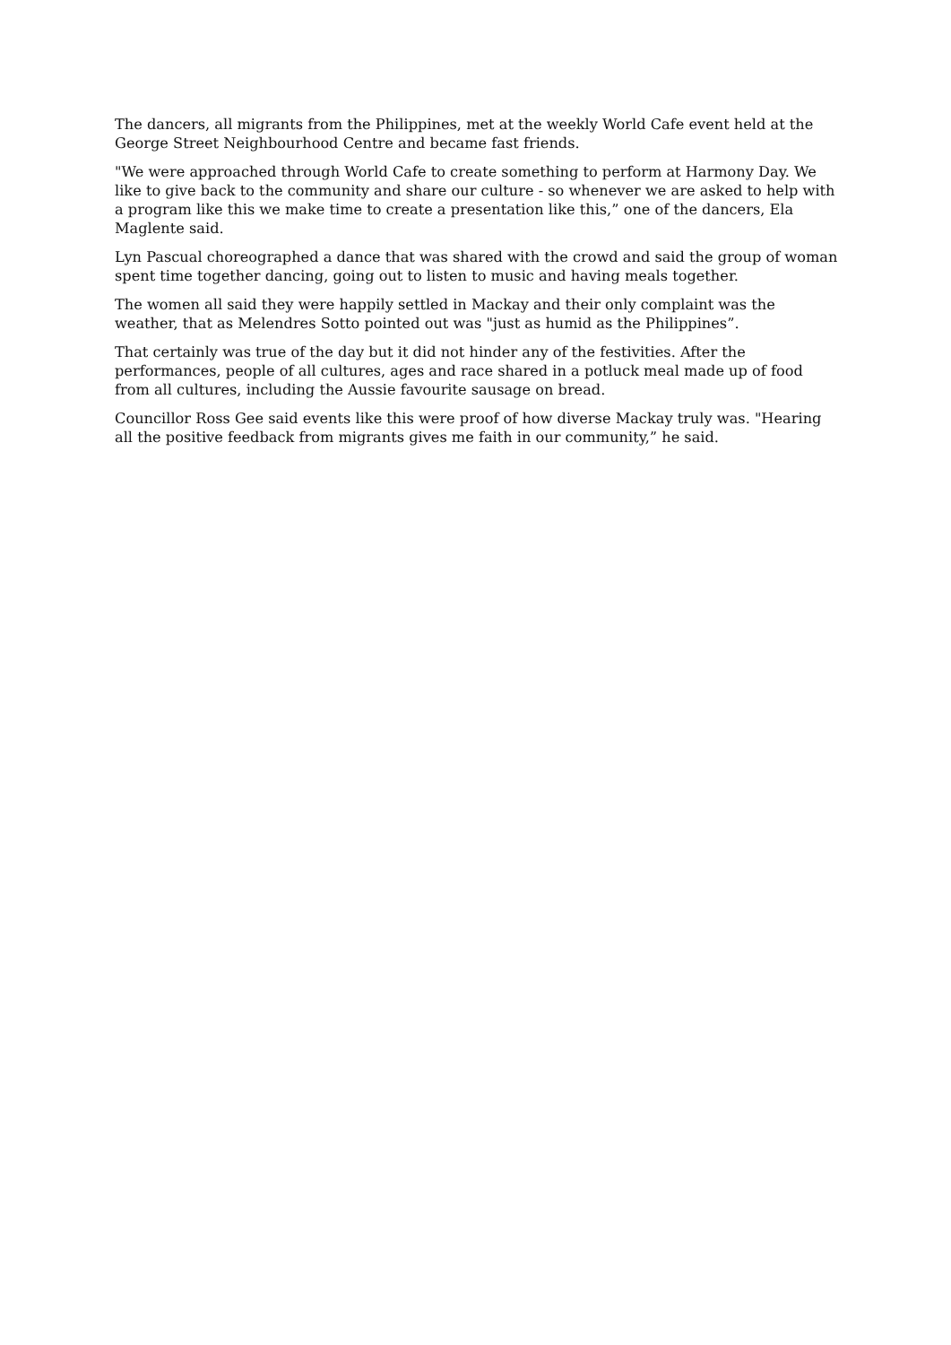The dancers, all migrants from the Philippines, met at the weekly World Cafe event held at the George Street Neighbourhood Centre and became fast friends.
"We were approached through World Cafe to create something to perform at Harmony Day. We like to give back to the community and share our culture - so whenever we are asked to help with a program like this we make time to create a presentation like this,” one of the dancers, Ela Maglente said.
Lyn Pascual choreographed a dance that was shared with the crowd and said the group of woman spent time together dancing, going out to listen to music and having meals together.
The women all said they were happily settled in Mackay and their only complaint was the weather, that as Melendres Sotto pointed out was "just as humid as the Philippines”.
That certainly was true of the day but it did not hinder any of the festivities. After the performances, people of all cultures, ages and race shared in a potluck meal made up of food from all cultures, including the Aussie favourite sausage on bread.
Councillor Ross Gee said events like this were proof of how diverse Mackay truly was. "Hearing all the positive feedback from migrants gives me faith in our community,” he said.